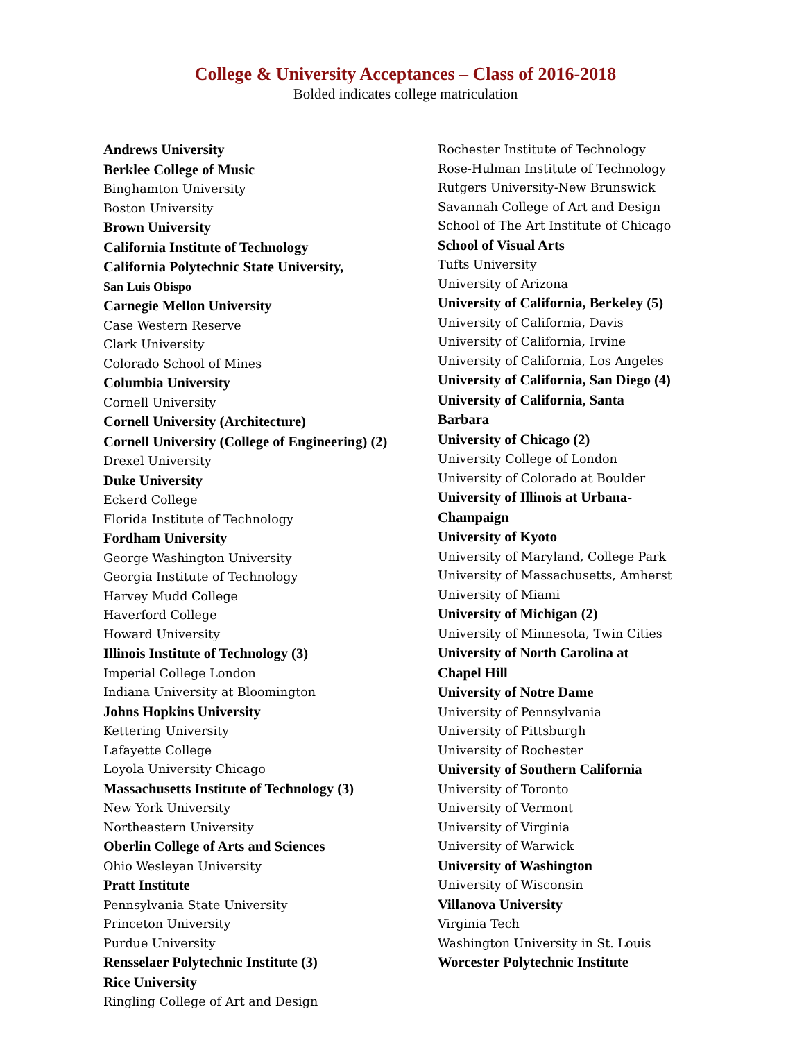College & University Acceptances – Class of 2016-2018
Bolded indicates college matriculation
Andrews University
Berklee College of Music
Binghamton University
Boston University
Brown University
California Institute of Technology
California Polytechnic State University,
San Luis Obispo
Carnegie Mellon University
Case Western Reserve
Clark University
Colorado School of Mines
Columbia University
Cornell University
Cornell University (Architecture)
Cornell University (College of Engineering) (2)
Drexel University
Duke University
Eckerd College
Florida Institute of Technology
Fordham University
George Washington University
Georgia Institute of Technology
Harvey Mudd College
Haverford College
Howard University
Illinois Institute of Technology (3)
Imperial College London
Indiana University at Bloomington
Johns Hopkins University
Kettering University
Lafayette College
Loyola University Chicago
Massachusetts Institute of Technology (3)
New York University
Northeastern University
Oberlin College of Arts and Sciences
Ohio Wesleyan University
Pratt Institute
Pennsylvania State University
Princeton University
Purdue University
Rensselaer Polytechnic Institute (3)
Rice University
Ringling College of Art and Design
Rochester Institute of Technology
Rose-Hulman Institute of Technology
Rutgers University-New Brunswick
Savannah College of Art and Design
School of The Art Institute of Chicago
School of Visual Arts
Tufts University
University of Arizona
University of California, Berkeley (5)
University of California, Davis
University of California, Irvine
University of California, Los Angeles
University of California, San Diego (4)
University of California, Santa
Barbara
University of Chicago (2)
University College of London
University of Colorado at Boulder
University of Illinois at Urbana-
Champaign
University of Kyoto
University of Maryland, College Park
University of Massachusetts, Amherst
University of Miami
University of Michigan (2)
University of Minnesota, Twin Cities
University of North Carolina at
Chapel Hill
University of Notre Dame
University of Pennsylvania
University of Pittsburgh
University of Rochester
University of Southern California
University of Toronto
University of Vermont
University of Virginia
University of Warwick
University of Washington
University of Wisconsin
Villanova University
Virginia Tech
Washington University in St. Louis
Worcester Polytechnic Institute